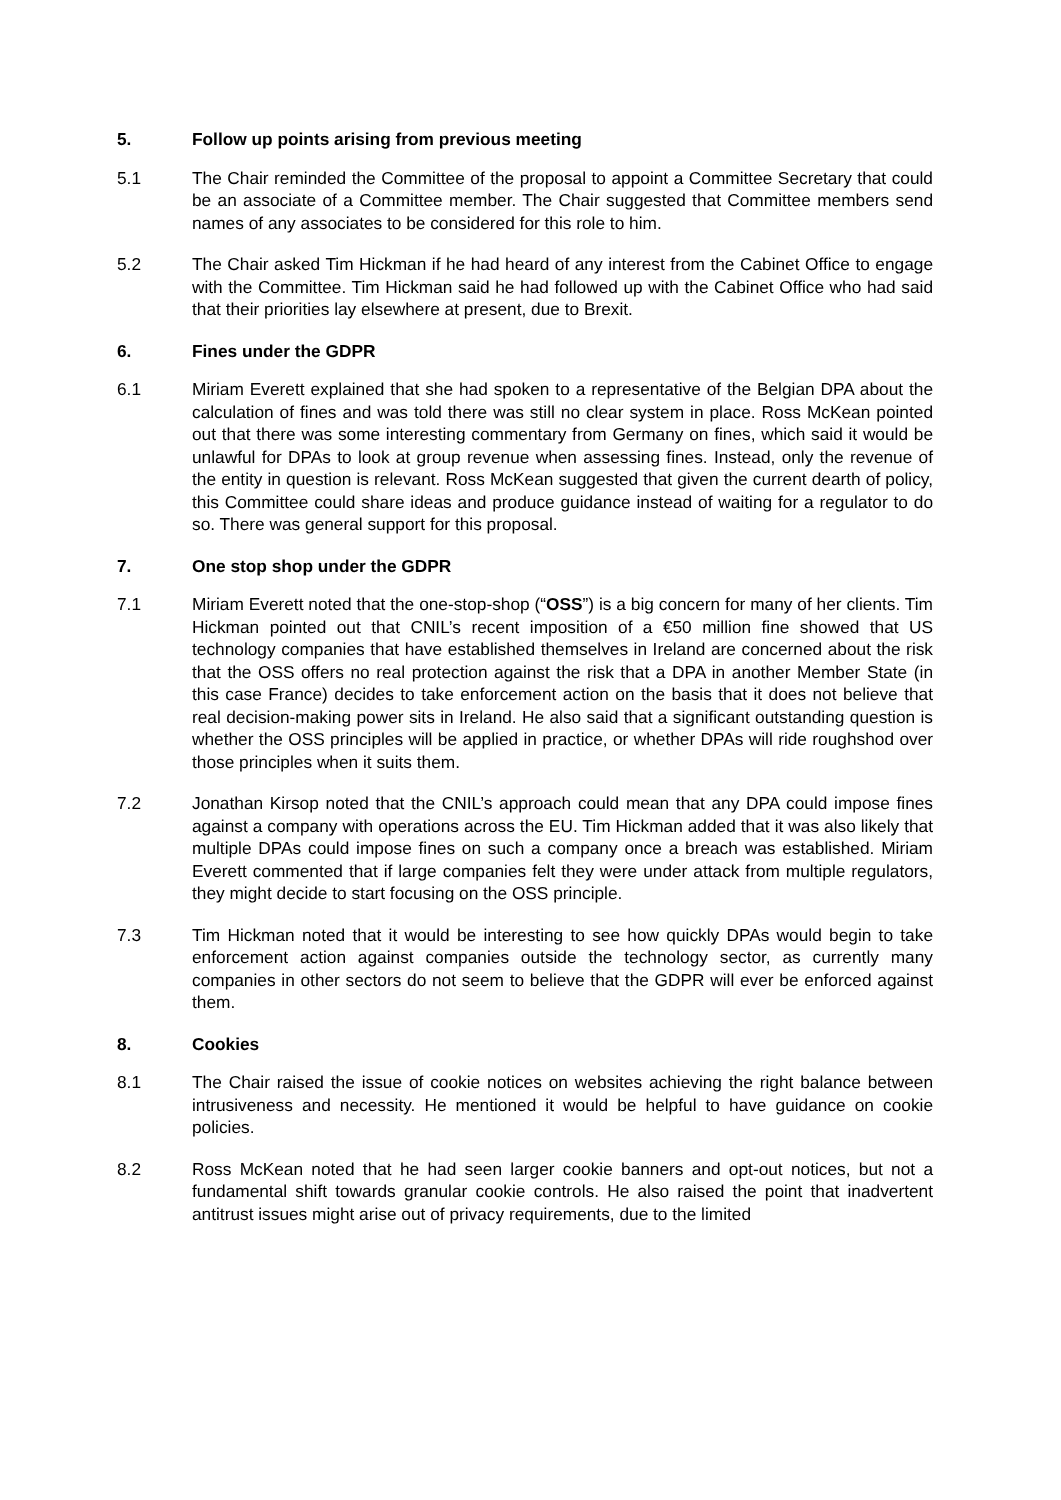5. Follow up points arising from previous meeting
5.1 The Chair reminded the Committee of the proposal to appoint a Committee Secretary that could be an associate of a Committee member. The Chair suggested that Committee members send names of any associates to be considered for this role to him.
5.2 The Chair asked Tim Hickman if he had heard of any interest from the Cabinet Office to engage with the Committee. Tim Hickman said he had followed up with the Cabinet Office who had said that their priorities lay elsewhere at present, due to Brexit.
6. Fines under the GDPR
6.1 Miriam Everett explained that she had spoken to a representative of the Belgian DPA about the calculation of fines and was told there was still no clear system in place. Ross McKean pointed out that there was some interesting commentary from Germany on fines, which said it would be unlawful for DPAs to look at group revenue when assessing fines. Instead, only the revenue of the entity in question is relevant. Ross McKean suggested that given the current dearth of policy, this Committee could share ideas and produce guidance instead of waiting for a regulator to do so. There was general support for this proposal.
7. One stop shop under the GDPR
7.1 Miriam Everett noted that the one-stop-shop (“OSS”) is a big concern for many of her clients. Tim Hickman pointed out that CNIL’s recent imposition of a €50 million fine showed that US technology companies that have established themselves in Ireland are concerned about the risk that the OSS offers no real protection against the risk that a DPA in another Member State (in this case France) decides to take enforcement action on the basis that it does not believe that real decision-making power sits in Ireland. He also said that a significant outstanding question is whether the OSS principles will be applied in practice, or whether DPAs will ride roughshod over those principles when it suits them.
7.2 Jonathan Kirsop noted that the CNIL’s approach could mean that any DPA could impose fines against a company with operations across the EU. Tim Hickman added that it was also likely that multiple DPAs could impose fines on such a company once a breach was established. Miriam Everett commented that if large companies felt they were under attack from multiple regulators, they might decide to start focusing on the OSS principle.
7.3 Tim Hickman noted that it would be interesting to see how quickly DPAs would begin to take enforcement action against companies outside the technology sector, as currently many companies in other sectors do not seem to believe that the GDPR will ever be enforced against them.
8. Cookies
8.1 The Chair raised the issue of cookie notices on websites achieving the right balance between intrusiveness and necessity. He mentioned it would be helpful to have guidance on cookie policies.
8.2 Ross McKean noted that he had seen larger cookie banners and opt-out notices, but not a fundamental shift towards granular cookie controls. He also raised the point that inadvertent antitrust issues might arise out of privacy requirements, due to the limited